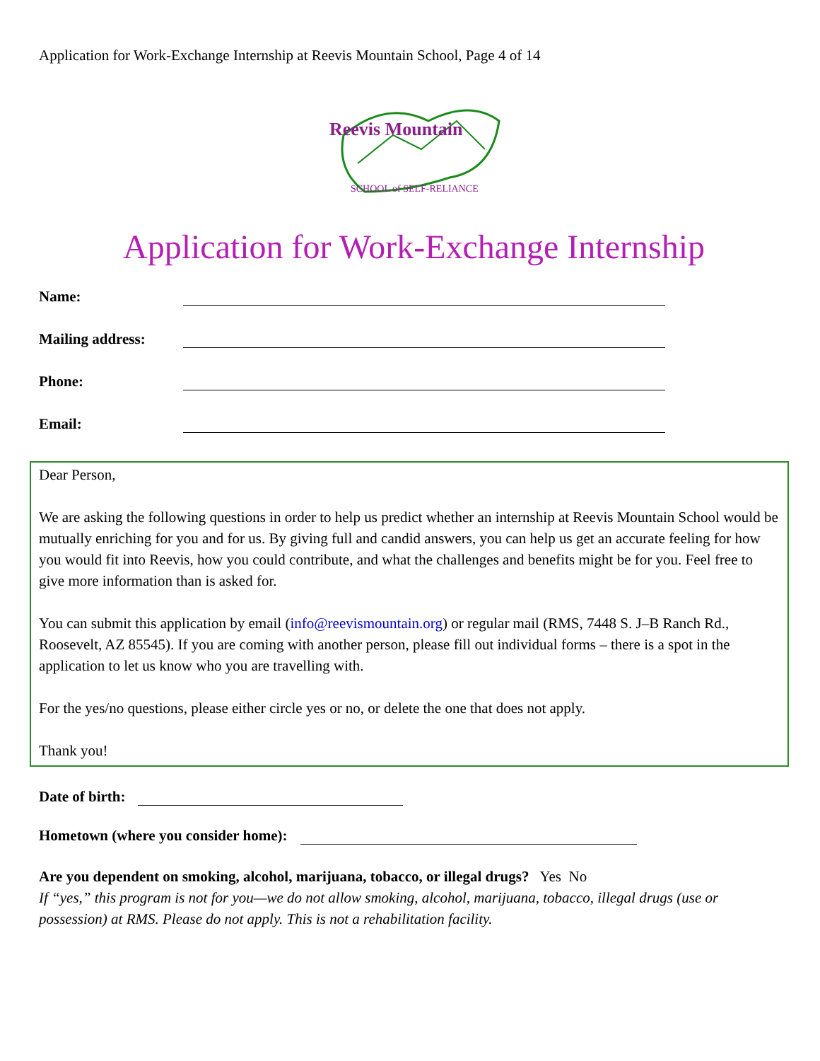Application for Work-Exchange Internship at Reevis Mountain School, Page 4 of 14
Reevis Mountain
SCHOOL of SELF-RELIANCE
Application for Work-Exchange Internship
Name:
Mailing address:
Phone:
Email:
Dear Person,
We are asking the following questions in order to help us predict whether an internship at Reevis Mountain School would be mutually enriching for you and for us. By giving full and candid answers, you can help us get an accurate feeling for how you would fit into Reevis, how you could contribute, and what the challenges and benefits might be for you. Feel free to give more information than is asked for.
You can submit this application by email (info@reevismountain.org) or regular mail (RMS, 7448 S. J–B Ranch Rd., Roosevelt, AZ 85545). If you are coming with another person, please fill out individual forms – there is a spot in the application to let us know who you are travelling with.
For the yes/no questions, please either circle yes or no, or delete the one that does not apply.
Thank you!
Date of birth:
Hometown (where you consider home):
Are you dependent on smoking, alcohol, marijuana, tobacco, or illegal drugs? Yes No
If “yes,” this program is not for you—we do not allow smoking, alcohol, marijuana, tobacco, illegal drugs (use or possession) at RMS. Please do not apply. This is not a rehabilitation facility.